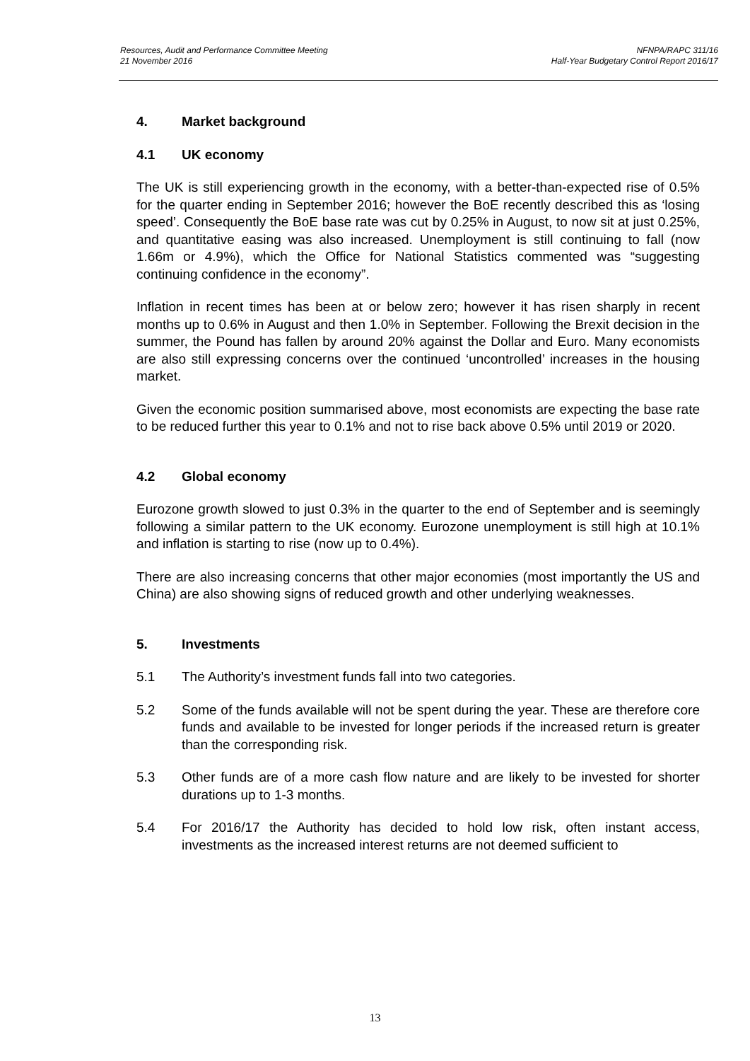Resources, Audit and Performance Committee Meeting
21 November 2016
NFNPA/RAPC 311/16
Half-Year Budgetary Control Report 2016/17
4. Market background
4.1 UK economy
The UK is still experiencing growth in the economy, with a better-than-expected rise of 0.5% for the quarter ending in September 2016; however the BoE recently described this as ‘losing speed’. Consequently the BoE base rate was cut by 0.25% in August, to now sit at just 0.25%, and quantitative easing was also increased. Unemployment is still continuing to fall (now 1.66m or 4.9%), which the Office for National Statistics commented was “suggesting continuing confidence in the economy”.
Inflation in recent times has been at or below zero; however it has risen sharply in recent months up to 0.6% in August and then 1.0% in September. Following the Brexit decision in the summer, the Pound has fallen by around 20% against the Dollar and Euro. Many economists are also still expressing concerns over the continued ‘uncontrolled’ increases in the housing market.
Given the economic position summarised above, most economists are expecting the base rate to be reduced further this year to 0.1% and not to rise back above 0.5% until 2019 or 2020.
4.2 Global economy
Eurozone growth slowed to just 0.3% in the quarter to the end of September and is seemingly following a similar pattern to the UK economy. Eurozone unemployment is still high at 10.1% and inflation is starting to rise (now up to 0.4%).
There are also increasing concerns that other major economies (most importantly the US and China) are also showing signs of reduced growth and other underlying weaknesses.
5. Investments
5.1 The Authority’s investment funds fall into two categories.
5.2 Some of the funds available will not be spent during the year. These are therefore core funds and available to be invested for longer periods if the increased return is greater than the corresponding risk.
5.3 Other funds are of a more cash flow nature and are likely to be invested for shorter durations up to 1-3 months.
5.4 For 2016/17 the Authority has decided to hold low risk, often instant access, investments as the increased interest returns are not deemed sufficient to
13